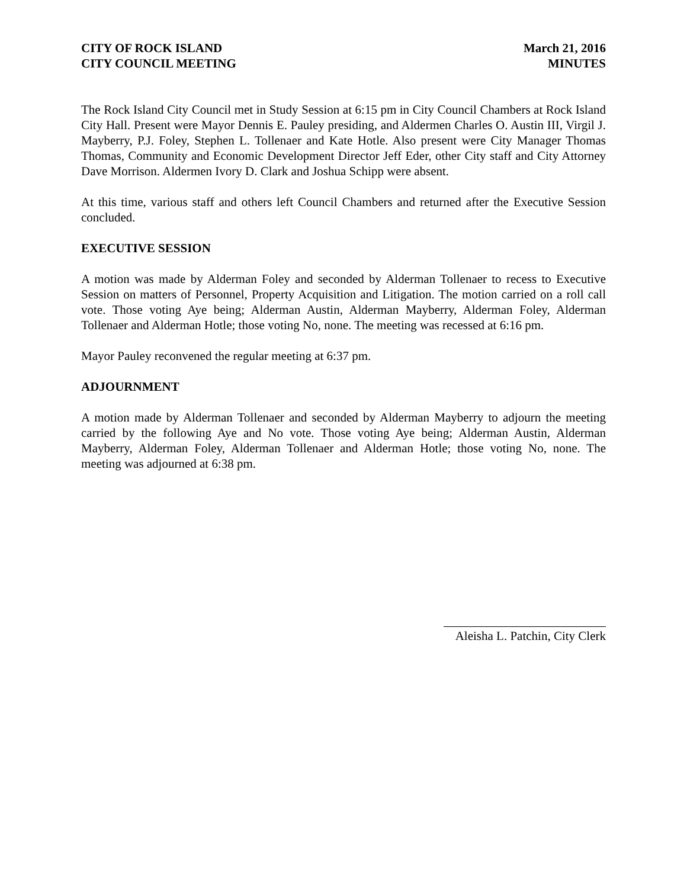CITY OF ROCK ISLAND
CITY COUNCIL MEETING
March 21, 2016
MINUTES
The Rock Island City Council met in Study Session at 6:15 pm in City Council Chambers at Rock Island City Hall. Present were Mayor Dennis E. Pauley presiding, and Aldermen Charles O. Austin III, Virgil J. Mayberry, P.J. Foley, Stephen L. Tollenaer and Kate Hotle. Also present were City Manager Thomas Thomas, Community and Economic Development Director Jeff Eder, other City staff and City Attorney Dave Morrison. Aldermen Ivory D. Clark and Joshua Schipp were absent.
At this time, various staff and others left Council Chambers and returned after the Executive Session concluded.
EXECUTIVE SESSION
A motion was made by Alderman Foley and seconded by Alderman Tollenaer to recess to Executive Session on matters of Personnel, Property Acquisition and Litigation. The motion carried on a roll call vote. Those voting Aye being; Alderman Austin, Alderman Mayberry, Alderman Foley, Alderman Tollenaer and Alderman Hotle; those voting No, none. The meeting was recessed at 6:16 pm.
Mayor Pauley reconvened the regular meeting at 6:37 pm.
ADJOURNMENT
A motion made by Alderman Tollenaer and seconded by Alderman Mayberry to adjourn the meeting carried by the following Aye and No vote. Those voting Aye being; Alderman Austin, Alderman Mayberry, Alderman Foley, Alderman Tollenaer and Alderman Hotle; those voting No, none. The meeting was adjourned at 6:38 pm.
Aleisha L. Patchin, City Clerk